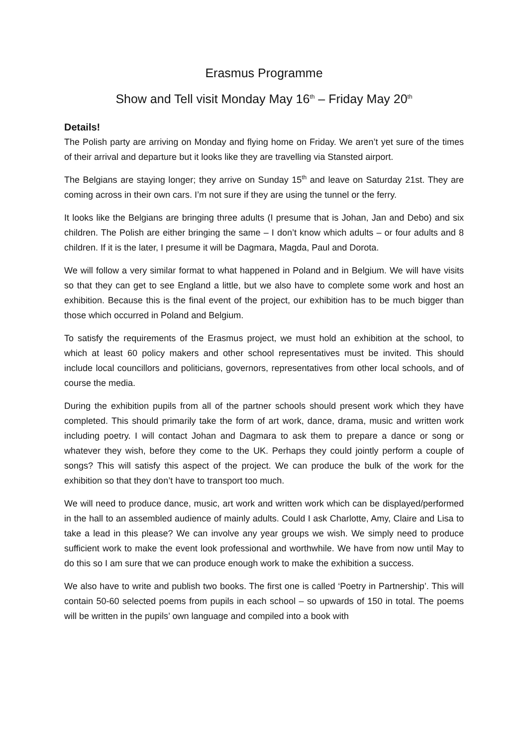Erasmus Programme
Show and Tell visit Monday May 16<sup>th</sup> – Friday May 20<sup>th</sup>
Details!
The Polish party are arriving on Monday and flying home on Friday. We aren’t yet sure of the times of their arrival and departure but it looks like they are travelling via Stansted airport.
The Belgians are staying longer; they arrive on Sunday 15<sup>th</sup> and leave on Saturday 21st. They are coming across in their own cars. I’m not sure if they are using the tunnel or the ferry.
It looks like the Belgians are bringing three adults (I presume that is Johan, Jan and Debo) and six children. The Polish are either bringing the same – I don’t know which adults – or four adults and 8 children. If it is the later, I presume it will be Dagmara, Magda, Paul and Dorota.
We will follow a very similar format to what happened in Poland and in Belgium. We will have visits so that they can get to see England a little, but we also have to complete some work and host an exhibition. Because this is the final event of the project, our exhibition has to be much bigger than those which occurred in Poland and Belgium.
To satisfy the requirements of the Erasmus project, we must hold an exhibition at the school, to which at least 60 policy makers and other school representatives must be invited. This should include local councillors and politicians, governors, representatives from other local schools, and of course the media.
During the exhibition pupils from all of the partner schools should present work which they have completed. This should primarily take the form of art work, dance, drama, music and written work including poetry. I will contact Johan and Dagmara to ask them to prepare a dance or song or whatever they wish, before they come to the UK. Perhaps they could jointly perform a couple of songs? This will satisfy this aspect of the project. We can produce the bulk of the work for the exhibition so that they don’t have to transport too much.
We will need to produce dance, music, art work and written work which can be displayed/performed in the hall to an assembled audience of mainly adults. Could I ask Charlotte, Amy, Claire and Lisa to take a lead in this please? We can involve any year groups we wish. We simply need to produce sufficient work to make the event look professional and worthwhile. We have from now until May to do this so I am sure that we can produce enough work to make the exhibition a success.
We also have to write and publish two books. The first one is called ‘Poetry in Partnership’. This will contain 50-60 selected poems from pupils in each school – so upwards of 150 in total. The poems will be written in the pupils’ own language and compiled into a book with